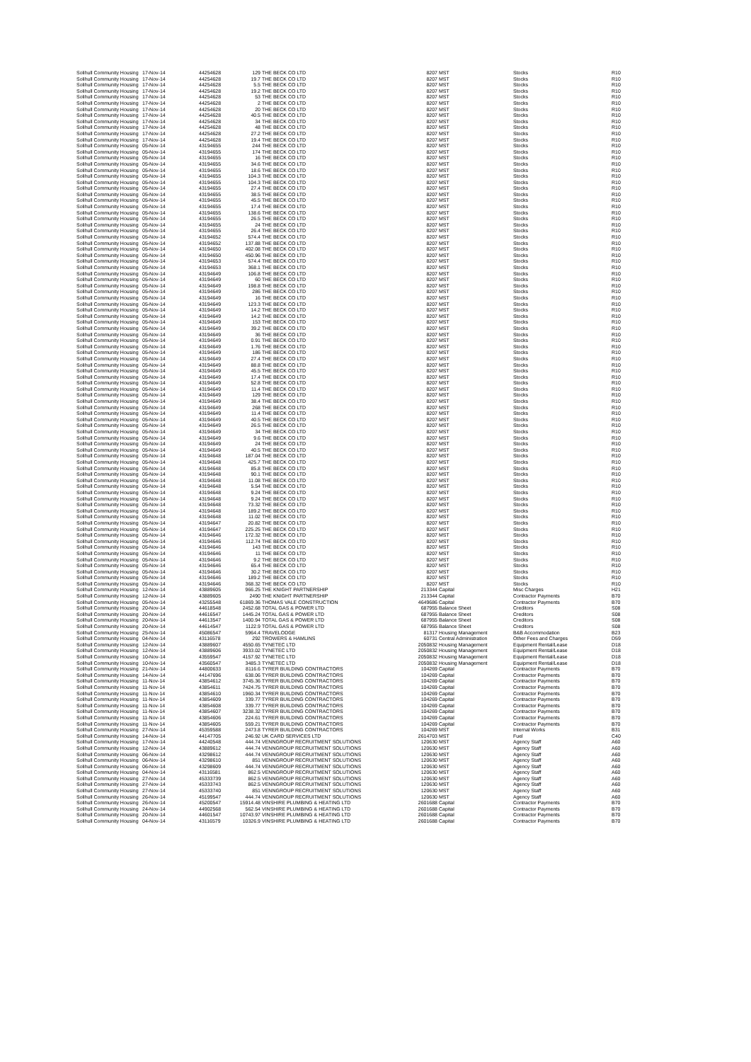| Solihull Community Housing | 17-Nov-14 | 44254628 | 129 | THE BECK CO LTD | 8207 | MST | Stocks | R10 |
| Solihull Community Housing | 17-Nov-14 | 44254628 | 19.7 | THE BECK CO LTD | 8207 | MST | Stocks | R10 |
| Solihull Community Housing | 17-Nov-14 | 44254628 | 5.5 | THE BECK CO LTD | 8207 | MST | Stocks | R10 |
| Solihull Community Housing | 17-Nov-14 | 44254628 | 19.2 | THE BECK CO LTD | 8207 | MST | Stocks | R10 |
| Solihull Community Housing | 17-Nov-14 | 44254628 | 53 | THE BECK CO LTD | 8207 | MST | Stocks | R10 |
| Solihull Community Housing | 17-Nov-14 | 44254628 | 2 | THE BECK CO LTD | 8207 | MST | Stocks | R10 |
| Solihull Community Housing | 17-Nov-14 | 44254628 | 20 | THE BECK CO LTD | 8207 | MST | Stocks | R10 |
| Solihull Community Housing | 17-Nov-14 | 44254628 | 40.5 | THE BECK CO LTD | 8207 | MST | Stocks | R10 |
| Solihull Community Housing | 17-Nov-14 | 44254628 | 34 | THE BECK CO LTD | 8207 | MST | Stocks | R10 |
| Solihull Community Housing | 17-Nov-14 | 44254628 | 48 | THE BECK CO LTD | 8207 | MST | Stocks | R10 |
| Solihull Community Housing | 17-Nov-14 | 44254628 | 27.2 | THE BECK CO LTD | 8207 | MST | Stocks | R10 |
| Solihull Community Housing | 17-Nov-14 | 44254628 | 19.4 | THE BECK CO LTD | 8207 | MST | Stocks | R10 |
| Solihull Community Housing | 05-Nov-14 | 43194655 | 244 | THE BECK CO LTD | 8207 | MST | Stocks | R10 |
| Solihull Community Housing | 05-Nov-14 | 43194655 | 174 | THE BECK CO LTD | 8207 | MST | Stocks | R10 |
| Solihull Community Housing | 05-Nov-14 | 43194655 | 16 | THE BECK CO LTD | 8207 | MST | Stocks | R10 |
| Solihull Community Housing | 05-Nov-14 | 43194655 | 34.6 | THE BECK CO LTD | 8207 | MST | Stocks | R10 |
| Solihull Community Housing | 05-Nov-14 | 43194655 | 18.6 | THE BECK CO LTD | 8207 | MST | Stocks | R10 |
| Solihull Community Housing | 05-Nov-14 | 43194655 | 104.3 | THE BECK CO LTD | 8207 | MST | Stocks | R10 |
| Solihull Community Housing | 05-Nov-14 | 43194655 | 104.3 | THE BECK CO LTD | 8207 | MST | Stocks | R10 |
| Solihull Community Housing | 05-Nov-14 | 43194655 | 27.4 | THE BECK CO LTD | 8207 | MST | Stocks | R10 |
| Solihull Community Housing | 05-Nov-14 | 43194655 | 38.5 | THE BECK CO LTD | 8207 | MST | Stocks | R10 |
| Solihull Community Housing | 05-Nov-14 | 43194655 | 45.5 | THE BECK CO LTD | 8207 | MST | Stocks | R10 |
| Solihull Community Housing | 05-Nov-14 | 43194655 | 17.4 | THE BECK CO LTD | 8207 | MST | Stocks | R10 |
| Solihull Community Housing | 05-Nov-14 | 43194655 | 138.6 | THE BECK CO LTD | 8207 | MST | Stocks | R10 |
| Solihull Community Housing | 05-Nov-14 | 43194655 | 26.5 | THE BECK CO LTD | 8207 | MST | Stocks | R10 |
| Solihull Community Housing | 05-Nov-14 | 43194655 | 24 | THE BECK CO LTD | 8207 | MST | Stocks | R10 |
| Solihull Community Housing | 05-Nov-14 | 43194655 | 26.4 | THE BECK CO LTD | 8207 | MST | Stocks | R10 |
| Solihull Community Housing | 05-Nov-14 | 43194652 | 574.4 | THE BECK CO LTD | 8207 | MST | Stocks | R10 |
| Solihull Community Housing | 05-Nov-14 | 43194652 | 137.88 | THE BECK CO LTD | 8207 | MST | Stocks | R10 |
| Solihull Community Housing | 05-Nov-14 | 43194650 | 402.08 | THE BECK CO LTD | 8207 | MST | Stocks | R10 |
| Solihull Community Housing | 05-Nov-14 | 43194650 | 450.96 | THE BECK CO LTD | 8207 | MST | Stocks | R10 |
| Solihull Community Housing | 05-Nov-14 | 43194653 | 574.4 | THE BECK CO LTD | 8207 | MST | Stocks | R10 |
| Solihull Community Housing | 05-Nov-14 | 43194653 | 368.1 | THE BECK CO LTD | 8207 | MST | Stocks | R10 |
| Solihull Community Housing | 05-Nov-14 | 43194649 | 106.8 | THE BECK CO LTD | 8207 | MST | Stocks | R10 |
| Solihull Community Housing | 05-Nov-14 | 43194649 | 60 | THE BECK CO LTD | 8207 | MST | Stocks | R10 |
| Solihull Community Housing | 05-Nov-14 | 43194649 | 198.8 | THE BECK CO LTD | 8207 | MST | Stocks | R10 |
| Solihull Community Housing | 05-Nov-14 | 43194649 | 286 | THE BECK CO LTD | 8207 | MST | Stocks | R10 |
| Solihull Community Housing | 05-Nov-14 | 43194649 | 16 | THE BECK CO LTD | 8207 | MST | Stocks | R10 |
| Solihull Community Housing | 05-Nov-14 | 43194649 | 123.3 | THE BECK CO LTD | 8207 | MST | Stocks | R10 |
| Solihull Community Housing | 05-Nov-14 | 43194649 | 14.2 | THE BECK CO LTD | 8207 | MST | Stocks | R10 |
| Solihull Community Housing | 05-Nov-14 | 43194649 | 14.2 | THE BECK CO LTD | 8207 | MST | Stocks | R10 |
| Solihull Community Housing | 05-Nov-14 | 43194649 | 153 | THE BECK CO LTD | 8207 | MST | Stocks | R10 |
| Solihull Community Housing | 05-Nov-14 | 43194649 | 39.2 | THE BECK CO LTD | 8207 | MST | Stocks | R10 |
| Solihull Community Housing | 05-Nov-14 | 43194649 | 36 | THE BECK CO LTD | 8207 | MST | Stocks | R10 |
| Solihull Community Housing | 05-Nov-14 | 43194649 | 0.91 | THE BECK CO LTD | 8207 | MST | Stocks | R10 |
| Solihull Community Housing | 05-Nov-14 | 43194649 | 1.76 | THE BECK CO LTD | 8207 | MST | Stocks | R10 |
| Solihull Community Housing | 05-Nov-14 | 43194649 | 186 | THE BECK CO LTD | 8207 | MST | Stocks | R10 |
| Solihull Community Housing | 05-Nov-14 | 43194649 | 27.4 | THE BECK CO LTD | 8207 | MST | Stocks | R10 |
| Solihull Community Housing | 05-Nov-14 | 43194649 | 88.8 | THE BECK CO LTD | 8207 | MST | Stocks | R10 |
| Solihull Community Housing | 05-Nov-14 | 43194649 | 45.5 | THE BECK CO LTD | 8207 | MST | Stocks | R10 |
| Solihull Community Housing | 05-Nov-14 | 43194649 | 17.4 | THE BECK CO LTD | 8207 | MST | Stocks | R10 |
| Solihull Community Housing | 05-Nov-14 | 43194649 | 52.8 | THE BECK CO LTD | 8207 | MST | Stocks | R10 |
| Solihull Community Housing | 05-Nov-14 | 43194649 | 11.4 | THE BECK CO LTD | 8207 | MST | Stocks | R10 |
| Solihull Community Housing | 05-Nov-14 | 43194649 | 129 | THE BECK CO LTD | 8207 | MST | Stocks | R10 |
| Solihull Community Housing | 05-Nov-14 | 43194649 | 38.4 | THE BECK CO LTD | 8207 | MST | Stocks | R10 |
| Solihull Community Housing | 05-Nov-14 | 43194649 | 268 | THE BECK CO LTD | 8207 | MST | Stocks | R10 |
| Solihull Community Housing | 05-Nov-14 | 43194649 | 11.4 | THE BECK CO LTD | 8207 | MST | Stocks | R10 |
| Solihull Community Housing | 05-Nov-14 | 43194649 | 40.5 | THE BECK CO LTD | 8207 | MST | Stocks | R10 |
| Solihull Community Housing | 05-Nov-14 | 43194649 | 26.5 | THE BECK CO LTD | 8207 | MST | Stocks | R10 |
| Solihull Community Housing | 05-Nov-14 | 43194649 | 34 | THE BECK CO LTD | 8207 | MST | Stocks | R10 |
| Solihull Community Housing | 05-Nov-14 | 43194649 | 9.6 | THE BECK CO LTD | 8207 | MST | Stocks | R10 |
| Solihull Community Housing | 05-Nov-14 | 43194649 | 24 | THE BECK CO LTD | 8207 | MST | Stocks | R10 |
| Solihull Community Housing | 05-Nov-14 | 43194649 | 40.5 | THE BECK CO LTD | 8207 | MST | Stocks | R10 |
| Solihull Community Housing | 05-Nov-14 | 43194648 | 187.04 | THE BECK CO LTD | 8207 | MST | Stocks | R10 |
| Solihull Community Housing | 05-Nov-14 | 43194648 | 425.7 | THE BECK CO LTD | 8207 | MST | Stocks | R10 |
| Solihull Community Housing | 05-Nov-14 | 43194648 | 85.8 | THE BECK CO LTD | 8207 | MST | Stocks | R10 |
| Solihull Community Housing | 05-Nov-14 | 43194648 | 90.1 | THE BECK CO LTD | 8207 | MST | Stocks | R10 |
| Solihull Community Housing | 05-Nov-14 | 43194648 | 11.08 | THE BECK CO LTD | 8207 | MST | Stocks | R10 |
| Solihull Community Housing | 05-Nov-14 | 43194648 | 5.54 | THE BECK CO LTD | 8207 | MST | Stocks | R10 |
| Solihull Community Housing | 05-Nov-14 | 43194648 | 9.24 | THE BECK CO LTD | 8207 | MST | Stocks | R10 |
| Solihull Community Housing | 05-Nov-14 | 43194648 | 9.24 | THE BECK CO LTD | 8207 | MST | Stocks | R10 |
| Solihull Community Housing | 05-Nov-14 | 43194648 | 73.32 | THE BECK CO LTD | 8207 | MST | Stocks | R10 |
| Solihull Community Housing | 05-Nov-14 | 43194648 | 189.2 | THE BECK CO LTD | 8207 | MST | Stocks | R10 |
| Solihull Community Housing | 05-Nov-14 | 43194648 | 11.02 | THE BECK CO LTD | 8207 | MST | Stocks | R10 |
| Solihull Community Housing | 05-Nov-14 | 43194647 | 20.82 | THE BECK CO LTD | 8207 | MST | Stocks | R10 |
| Solihull Community Housing | 05-Nov-14 | 43194647 | 225.25 | THE BECK CO LTD | 8207 | MST | Stocks | R10 |
| Solihull Community Housing | 05-Nov-14 | 43194646 | 172.32 | THE BECK CO LTD | 8207 | MST | Stocks | R10 |
| Solihull Community Housing | 05-Nov-14 | 43194646 | 112.74 | THE BECK CO LTD | 8207 | MST | Stocks | R10 |
| Solihull Community Housing | 05-Nov-14 | 43194646 | 143 | THE BECK CO LTD | 8207 | MST | Stocks | R10 |
| Solihull Community Housing | 05-Nov-14 | 43194646 | 11 | THE BECK CO LTD | 8207 | MST | Stocks | R10 |
| Solihull Community Housing | 05-Nov-14 | 43194646 | 9.2 | THE BECK CO LTD | 8207 | MST | Stocks | R10 |
| Solihull Community Housing | 05-Nov-14 | 43194646 | 65.4 | THE BECK CO LTD | 8207 | MST | Stocks | R10 |
| Solihull Community Housing | 05-Nov-14 | 43194646 | 30.2 | THE BECK CO LTD | 8207 | MST | Stocks | R10 |
| Solihull Community Housing | 05-Nov-14 | 43194646 | 189.2 | THE BECK CO LTD | 8207 | MST | Stocks | R10 |
| Solihull Community Housing | 05-Nov-14 | 43194646 | 368.32 | THE BECK CO LTD | 8207 | MST | Stocks | R10 |
| Solihull Community Housing | 12-Nov-14 | 43889605 | 966.25 | THE KNIGHT PARTNERSHIP | 213344 | Capital | Misc Charges | H21 |
| Solihull Community Housing | 12-Nov-14 | 43889605 | 2490 | THE KNIGHT PARTNERSHIP | 213344 | Capital | Contractor Payments | B70 |
| Solihull Community Housing | 05-Nov-14 | 43255548 | 61869.36 | THOMAS VALE CONSTRUCTION | 4649686 | Capital | Contractor Payments | B70 |
| Solihull Community Housing | 20-Nov-14 | 44618548 | 2452.68 | TOTAL GAS & POWER LTD | 687955 | Balance Sheet | Creditors | S08 |
| Solihull Community Housing | 20-Nov-14 | 44616547 | 1445.24 | TOTAL GAS & POWER LTD | 687955 | Balance Sheet | Creditors | S08 |
| Solihull Community Housing | 20-Nov-14 | 44613547 | 1400.94 | TOTAL GAS & POWER LTD | 687955 | Balance Sheet | Creditors | S08 |
| Solihull Community Housing | 20-Nov-14 | 44614547 | 1122.9 | TOTAL GAS & POWER LTD | 687955 | Balance Sheet | Creditors | S08 |
| Solihull Community Housing | 25-Nov-14 | 45086547 | 5964.4 | TRAVELODGE | 81317 | Housing Management | B&B Accommodation | B23 |
| Solihull Community Housing | 04-Nov-14 | 43116578 | 292 | TROWERS & HAMLINS | 60731 | Central Administration | Other Fees and Charges | D59 |
| Solihull Community Housing | 12-Nov-14 | 43889607 | 4550.65 | TYNETEC LTD | 2050832 | Housing Management | Equipment Rental/Lease | D18 |
| Solihull Community Housing | 12-Nov-14 | 43889606 | 3933.02 | TYNETEC LTD | 2050832 | Housing Management | Equipment Rental/Lease | D18 |
| Solihull Community Housing | 10-Nov-14 | 43559547 | 4157.92 | TYNETEC LTD | 2050832 | Housing Management | Equipment Rental/Lease | D18 |
| Solihull Community Housing | 10-Nov-14 | 43560547 | 3485.3 | TYNETEC LTD | 2050832 | Housing Management | Equipment Rental/Lease | D18 |
| Solihull Community Housing | 21-Nov-14 | 44800633 | 8116.6 | TYRER BUILDING CONTRACTORS | 104269 | Capital | Contractor Payments | B70 |
| Solihull Community Housing | 14-Nov-14 | 44147696 | 638.06 | TYRER BUILDING CONTRACTORS | 104269 | Capital | Contractor Payments | B70 |
| Solihull Community Housing | 11-Nov-14 | 43854612 | 3745.36 | TYRER BUILDING CONTRACTORS | 104269 | Capital | Contractor Payments | B70 |
| Solihull Community Housing | 11-Nov-14 | 43854611 | 7424.75 | TYRER BUILDING CONTRACTORS | 104269 | Capital | Contractor Payments | B70 |
| Solihull Community Housing | 11-Nov-14 | 43854610 | 1960.34 | TYRER BUILDING CONTRACTORS | 104269 | Capital | Contractor Payments | B70 |
| Solihull Community Housing | 11-Nov-14 | 43854609 | 339.77 | TYRER BUILDING CONTRACTORS | 104269 | Capital | Contractor Payments | B70 |
| Solihull Community Housing | 11-Nov-14 | 43854608 | 339.77 | TYRER BUILDING CONTRACTORS | 104269 | Capital | Contractor Payments | B70 |
| Solihull Community Housing | 11-Nov-14 | 43854607 | 3238.32 | TYRER BUILDING CONTRACTORS | 104269 | Capital | Contractor Payments | B70 |
| Solihull Community Housing | 11-Nov-14 | 43854606 | 224.61 | TYRER BUILDING CONTRACTORS | 104269 | Capital | Contractor Payments | B70 |
| Solihull Community Housing | 11-Nov-14 | 43854605 | 559.21 | TYRER BUILDING CONTRACTORS | 104269 | Capital | Contractor Payments | B70 |
| Solihull Community Housing | 27-Nov-14 | 45359588 | 2473.8 | TYRER BUILDING CONTRACTORS | 104269 | MST | Internal Works | B31 |
| Solihull Community Housing | 14-Nov-14 | 44147705 | 246.92 | UK CARD SERVICES LTD | 2614703 | MST | Fuel | C40 |
| Solihull Community Housing | 17-Nov-14 | 44240548 | 444.74 | VENNGROUP RECRUITMENT SOLUTIONS | 120630 | MST | Agency Staff | A60 |
| Solihull Community Housing | 12-Nov-14 | 43889612 | 444.74 | VENNGROUP RECRUITMENT SOLUTIONS | 120630 | MST | Agency Staff | A60 |
| Solihull Community Housing | 06-Nov-14 | 43298612 | 444.74 | VENNGROUP RECRUITMENT SOLUTIONS | 120630 | MST | Agency Staff | A60 |
| Solihull Community Housing | 06-Nov-14 | 43298610 | 851 | VENNGROUP RECRUITMENT SOLUTIONS | 120630 | MST | Agency Staff | A60 |
| Solihull Community Housing | 06-Nov-14 | 43298609 | 444.74 | VENNGROUP RECRUITMENT SOLUTIONS | 120630 | MST | Agency Staff | A60 |
| Solihull Community Housing | 04-Nov-14 | 43116581 | 862.5 | VENNGROUP RECRUITMENT SOLUTIONS | 120630 | MST | Agency Staff | A60 |
| Solihull Community Housing | 27-Nov-14 | 45333739 | 862.5 | VENNGROUP RECRUITMENT SOLUTIONS | 120630 | MST | Agency Staff | A60 |
| Solihull Community Housing | 27-Nov-14 | 45333743 | 862.5 | VENNGROUP RECRUITMENT SOLUTIONS | 120630 | MST | Agency Staff | A60 |
| Solihull Community Housing | 27-Nov-14 | 45333740 | 851 | VENNGROUP RECRUITMENT SOLUTIONS | 120630 | MST | Agency Staff | A60 |
| Solihull Community Housing | 26-Nov-14 | 45199547 | 444.74 | VENNGROUP RECRUITMENT SOLUTIONS | 120630 | MST | Agency Staff | A60 |
| Solihull Community Housing | 26-Nov-14 | 45200547 | 15914.48 | VINSHIRE PLUMBING & HEATING LTD | 2601688 | Capital | Contractor Payments | B70 |
| Solihull Community Housing | 24-Nov-14 | 44902568 | 562.54 | VINSHIRE PLUMBING & HEATING LTD | 2601688 | Capital | Contractor Payments | B70 |
| Solihull Community Housing | 20-Nov-14 | 44601547 | 10743.97 | VINSHIRE PLUMBING & HEATING LTD | 2601688 | Capital | Contractor Payments | B70 |
| Solihull Community Housing | 04-Nov-14 | 43116579 | 10326.9 | VINSHIRE PLUMBING & HEATING LTD | 2601688 | Capital | Contractor Payments | B70 |